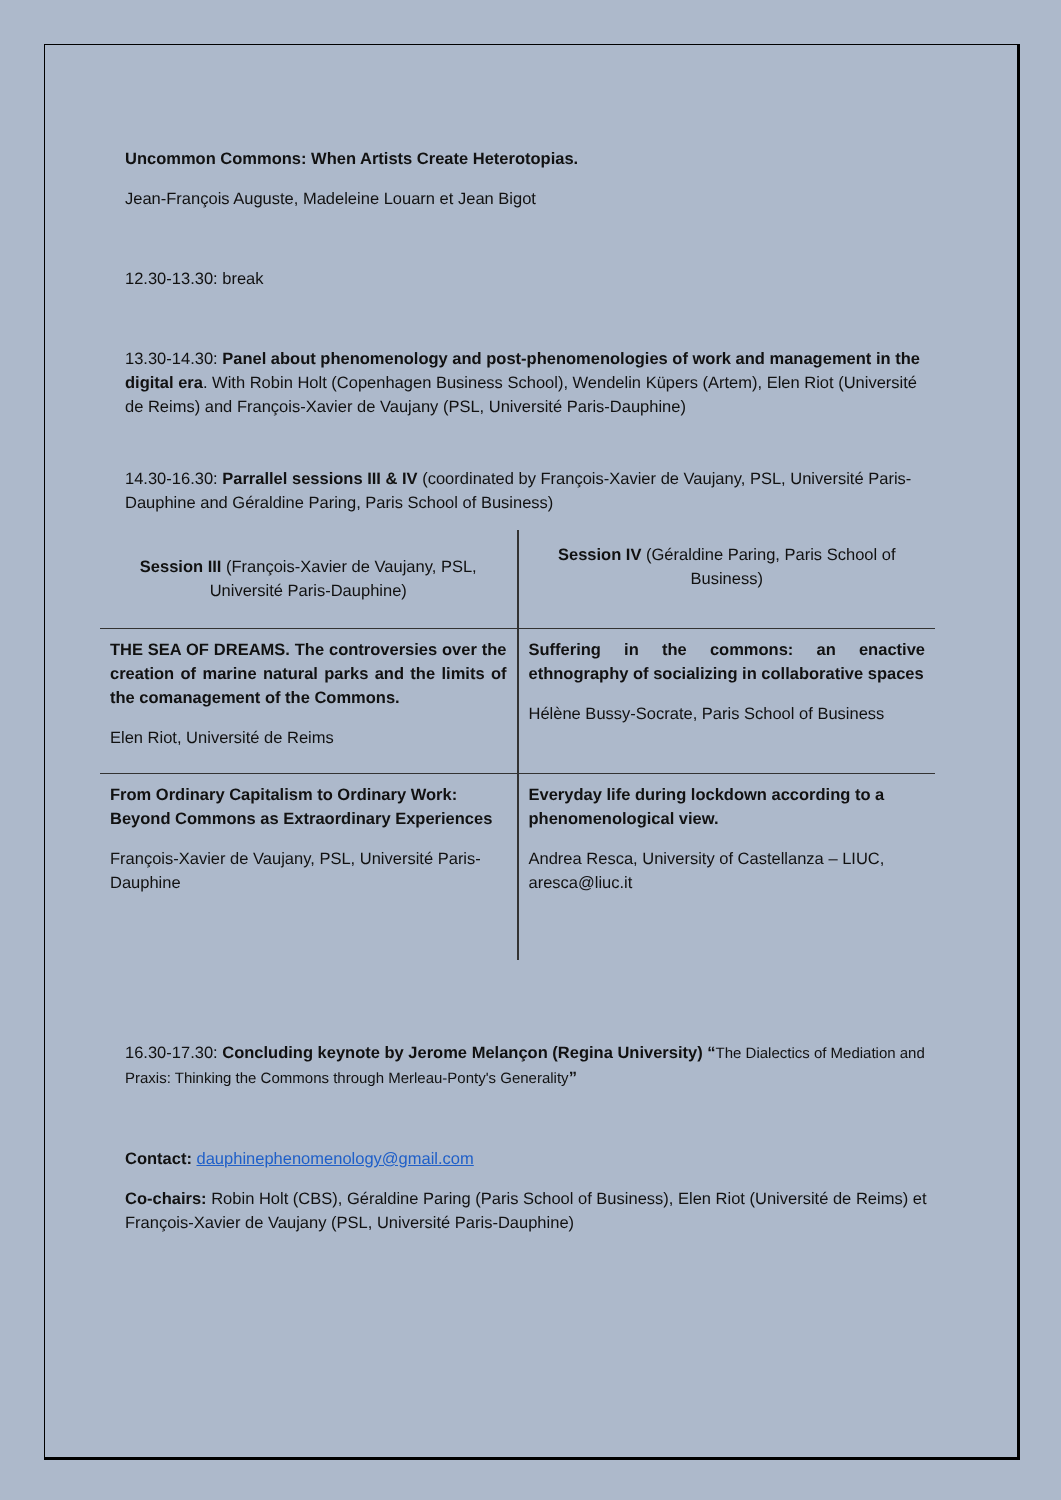Uncommon Commons: When Artists Create Heterotopias.
Jean-François Auguste, Madeleine Louarn et Jean Bigot
12.30-13.30: break
13.30-14.30: Panel about phenomenology and post-phenomenologies of work and management in the digital era. With Robin Holt (Copenhagen Business School), Wendelin Küpers (Artem), Elen Riot (Université de Reims) and François-Xavier de Vaujany (PSL, Université Paris-Dauphine)
14.30-16.30: Parrallel sessions III & IV (coordinated by François-Xavier de Vaujany, PSL, Université Paris-Dauphine and Géraldine Paring, Paris School of Business)
| Session III (François-Xavier de Vaujany, PSL, Université Paris-Dauphine) | Session IV (Géraldine Paring, Paris School of Business) |
| THE SEA OF DREAMS. The controversies over the creation of marine natural parks and the limits of the comanagement of the Commons. Elen Riot, Université de Reims | Suffering in the commons: an enactive ethnography of socializing in collaborative spaces Hélène Bussy-Socrate, Paris School of Business |
| From Ordinary Capitalism to Ordinary Work: Beyond Commons as Extraordinary Experiences François-Xavier de Vaujany, PSL, Université Paris-Dauphine | Everyday life during lockdown according to a phenomenological view. Andrea Resca, University of Castellanza – LIUC, aresca@liuc.it |
16.30-17.30: Concluding keynote by Jerome Melançon (Regina University) “The Dialectics of Mediation and Praxis: Thinking the Commons through Merleau-Ponty's Generality”
Contact: dauphinephenomenology@gmail.com
Co-chairs: Robin Holt (CBS), Géraldine Paring (Paris School of Business), Elen Riot (Université de Reims) et François-Xavier de Vaujany (PSL, Université Paris-Dauphine)